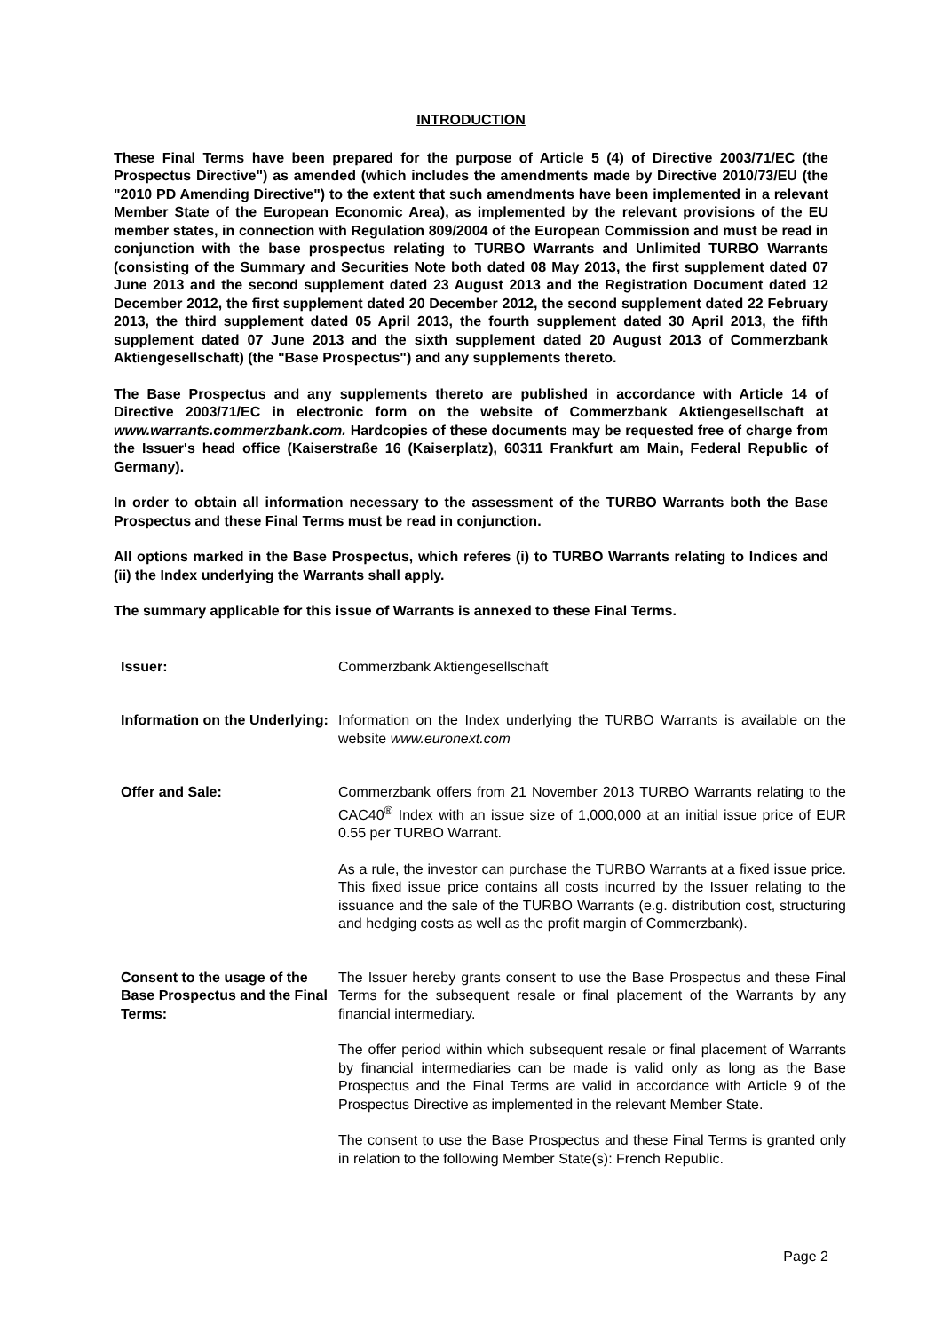INTRODUCTION
These Final Terms have been prepared for the purpose of Article 5 (4) of Directive 2003/71/EC (the Prospectus Directive") as amended (which includes the amendments made by Directive 2010/73/EU (the "2010 PD Amending Directive") to the extent that such amendments have been implemented in a relevant Member State of the European Economic Area), as implemented by the relevant provisions of the EU member states, in connection with Regulation 809/2004 of the European Commission and must be read in conjunction with the base prospectus relating to TURBO Warrants and Unlimited TURBO Warrants (consisting of the Summary and Securities Note both dated 08 May 2013, the first supplement dated 07 June 2013 and the second supplement dated 23 August 2013 and the Registration Document dated 12 December 2012, the first supplement dated 20 December 2012, the second supplement dated 22 February 2013, the third supplement dated 05 April 2013, the fourth supplement dated 30 April 2013, the fifth supplement dated 07 June 2013 and the sixth supplement dated 20 August 2013 of Commerzbank Aktiengesellschaft) (the "Base Prospectus") and any supplements thereto.
The Base Prospectus and any supplements thereto are published in accordance with Article 14 of Directive 2003/71/EC in electronic form on the website of Commerzbank Aktiengesellschaft at www.warrants.commerzbank.com. Hardcopies of these documents may be requested free of charge from the Issuer's head office (Kaiserstraße 16 (Kaiserplatz), 60311 Frankfurt am Main, Federal Republic of Germany).
In order to obtain all information necessary to the assessment of the TURBO Warrants both the Base Prospectus and these Final Terms must be read in conjunction.
All options marked in the Base Prospectus, which referes (i) to TURBO Warrants relating to Indices and (ii) the Index underlying the Warrants shall apply.
The summary applicable for this issue of Warrants is annexed to these Final Terms.
| Issuer: | Commerzbank Aktiengesellschaft |
| Information on the Underlying: | Information on the Index underlying the TURBO Warrants is available on the website www.euronext.com |
| Offer and Sale: | Commerzbank offers from 21 November 2013 TURBO Warrants relating to the CAC40<sup>®</sup> Index with an issue size of 1,000,000 at an initial issue price of EUR 0.55 per TURBO Warrant. As a rule, the investor can purchase the TURBO Warrants at a fixed issue price. This fixed issue price contains all costs incurred by the Issuer relating to the issuance and the sale of the TURBO Warrants (e.g. distribution cost, structuring and hedging costs as well as the profit margin of Commerzbank). |
| Consent to the usage of the Base Prospectus and the Final Terms: | The Issuer hereby grants consent to use the Base Prospectus and these Final Terms for the subsequent resale or final placement of the Warrants by any financial intermediary. The offer period within which subsequent resale or final placement of Warrants by financial intermediaries can be made is valid only as long as the Base Prospectus and the Final Terms are valid in accordance with Article 9 of the Prospectus Directive as implemented in the relevant Member State. The consent to use the Base Prospectus and these Final Terms is granted only in relation to the following Member State(s): French Republic. |
Page 2